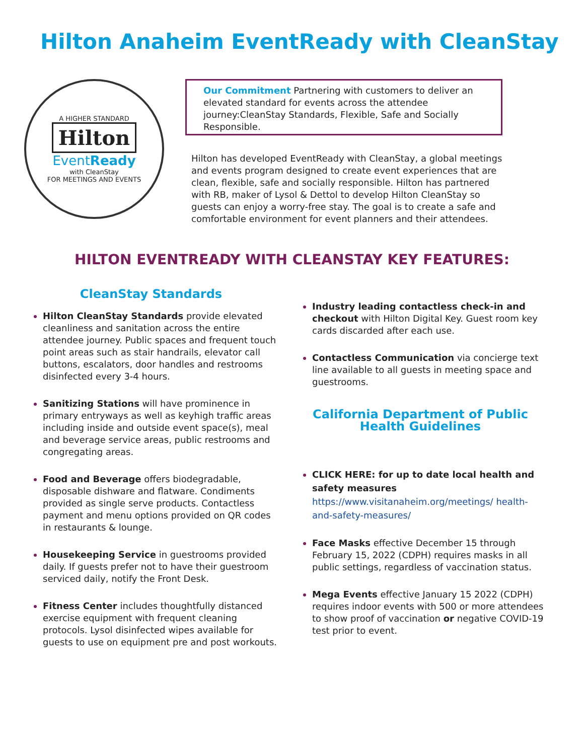Hilton Anaheim EventReady with CleanStay
A HIGHER STANDARD
Hilton
EventReady
with CleanStay
FOR MEETINGS AND EVENTS
Our Commitment Partnering with customers to deliver an elevated standard for events across the attendee journey:CleanStay Standards, Flexible, Safe and Socially Responsible.
Hilton has developed EventReady with CleanStay, a global meetings and events program designed to create event experiences that are clean, flexible, safe and socially responsible. Hilton has partnered with RB, maker of Lysol & Dettol to develop Hilton CleanStay so guests can enjoy a worry-free stay. The goal is to create a safe and comfortable environment for event planners and their attendees.
HILTON EVENTREADY WITH CLEANSTAY KEY FEATURES:
CleanStay Standards
Hilton CleanStay Standards provide elevated cleanliness and sanitation across the entire attendee journey. Public spaces and frequent touch point areas such as stair handrails, elevator call buttons, escalators, door handles and restrooms disinfected every 3-4 hours.
Sanitizing Stations will have prominence in primary entryways as well as keyhigh traffic areas including inside and outside event space(s), meal and beverage service areas, public restrooms and congregating areas.
Food and Beverage offers biodegradable, disposable dishware and flatware. Condiments provided as single serve products. Contactless payment and menu options provided on QR codes in restaurants & lounge.
Housekeeping Service in guestrooms provided daily. If guests prefer not to have their guestroom serviced daily, notify the Front Desk.
Fitness Center includes thoughtfully distanced exercise equipment with frequent cleaning protocols. Lysol disinfected wipes available for guests to use on equipment pre and post workouts.
Industry leading contactless check-in and checkout with Hilton Digital Key. Guest room key cards discarded after each use.
Contactless Communication via concierge text line available to all guests in meeting space and guestrooms.
California Department of Public Health Guidelines
CLICK HERE: for up to date local health and safety measures
https://www.visitanaheim.org/meetings/ health-and-safety-measures/
Face Masks effective December 15 through February 15, 2022 (CDPH) requires masks in all public settings, regardless of vaccination status.
Mega Events effective January 15 2022 (CDPH) requires indoor events with 500 or more attendees to show proof of vaccination or negative COVID-19 test prior to event.